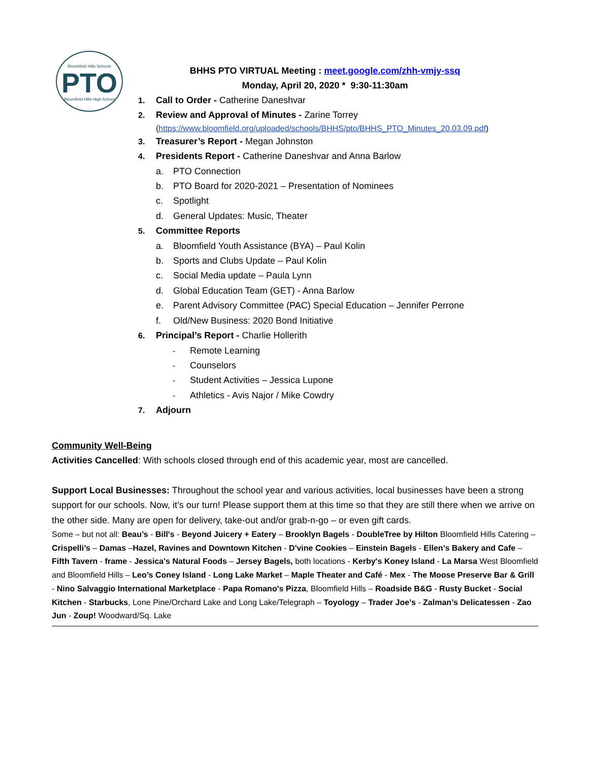Bloomfield Hills Schools
PTO
Bloomfield Hills High School
BHHS PTO VIRTUAL Meeting : meet.google.com/zhh-vmjy-ssq
Monday, April 20, 2020 * 9:30-11:30am
1. Call to Order - Catherine Daneshvar
2. Review and Approval of Minutes - Zarine Torrey
(https://www.bloomfield.org/uploaded/schools/BHHS/pto/BHHS_PTO_Minutes_20.03.09.pdf)
3. Treasurer’s Report - Megan Johnston
4. Presidents Report - Catherine Daneshvar and Anna Barlow
a. PTO Connection
b. PTO Board for 2020-2021 – Presentation of Nominees
c. Spotlight
d. General Updates: Music, Theater
5. Committee Reports
a. Bloomfield Youth Assistance (BYA) – Paul Kolin
b. Sports and Clubs Update – Paul Kolin
c. Social Media update – Paula Lynn
d. Global Education Team (GET) - Anna Barlow
e. Parent Advisory Committee (PAC) Special Education – Jennifer Perrone
f. Old/New Business: 2020 Bond Initiative
6. Principal’s Report - Charlie Hollerith
- Remote Learning
- Counselors
- Student Activities – Jessica Lupone
- Athletics - Avis Najor / Mike Cowdry
7. Adjourn
Community Well-Being
Activities Cancelled: With schools closed through end of this academic year, most are cancelled.
Support Local Businesses: Throughout the school year and various activities, local businesses have been a strong support for our schools. Now, it’s our turn! Please support them at this time so that they are still there when we arrive on the other side. Many are open for delivery, take-out and/or grab-n-go – or even gift cards.
Some – but not all: Beau’s - Bill's - Beyond Juicery + Eatery – Brooklyn Bagels - DoubleTree by Hilton Bloomfield Hills Catering – Crispelli’s – Damas –Hazel, Ravines and Downtown Kitchen - D'vine Cookies – Einstein Bagels - Ellen’s Bakery and Cafe – Fifth Tavern - frame - Jessica's Natural Foods – Jersey Bagels, both locations - Kerby's Koney Island - La Marsa West Bloomfield and Bloomfield Hills – Leo’s Coney Island - Long Lake Market – Maple Theater and Café - Mex - The Moose Preserve Bar & Grill - Nino Salvaggio International Marketplace - Papa Romano's Pizza, Bloomfield Hills – Roadside B&G - Rusty Bucket - Social Kitchen - Starbucks, Lone Pine/Orchard Lake and Long Lake/Telegraph – Toyology – Trader Joe’s - Zalman’s Delicatessen - Zao Jun - Zoup! Woodward/Sq. Lake